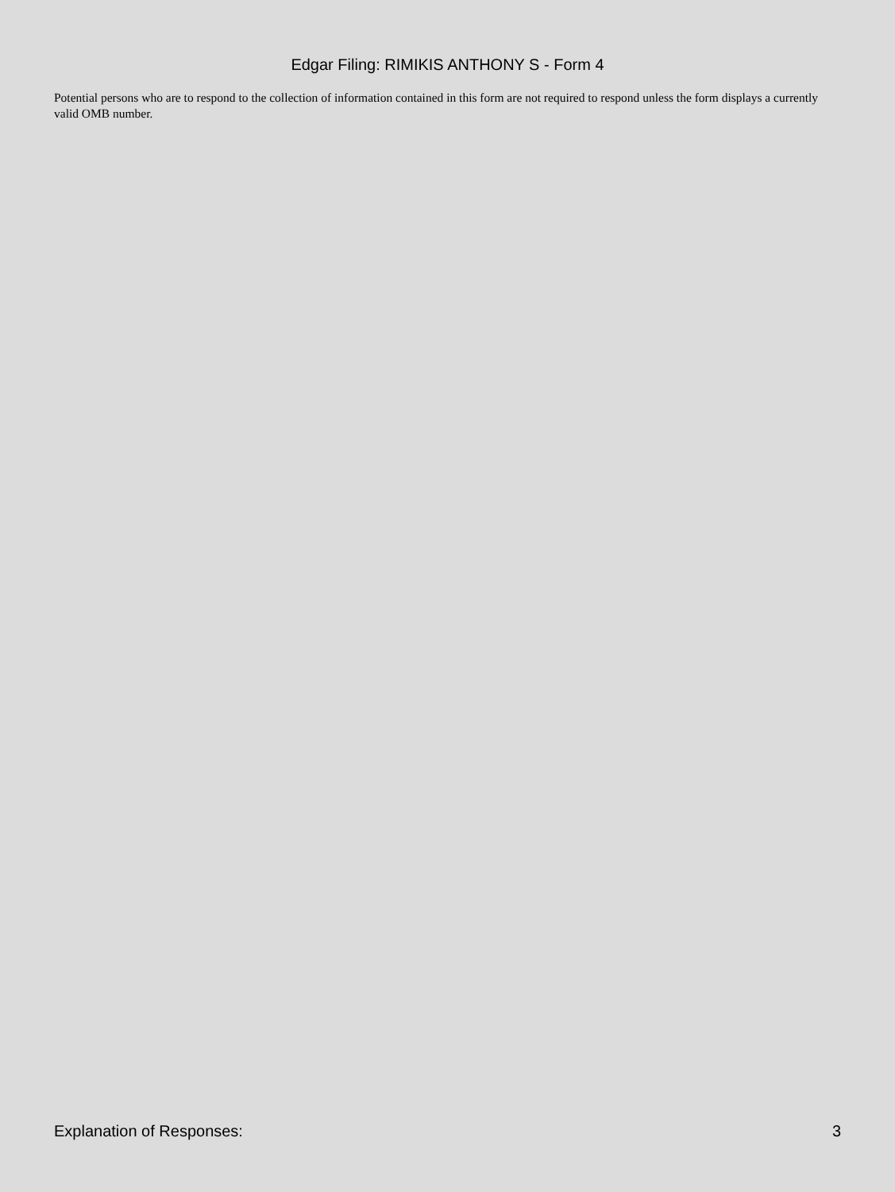Edgar Filing: RIMIKIS ANTHONY S - Form 4
Potential persons who are to respond to the collection of information contained in this form are not required to respond unless the form displays a currently valid OMB number.
Explanation of Responses: 3